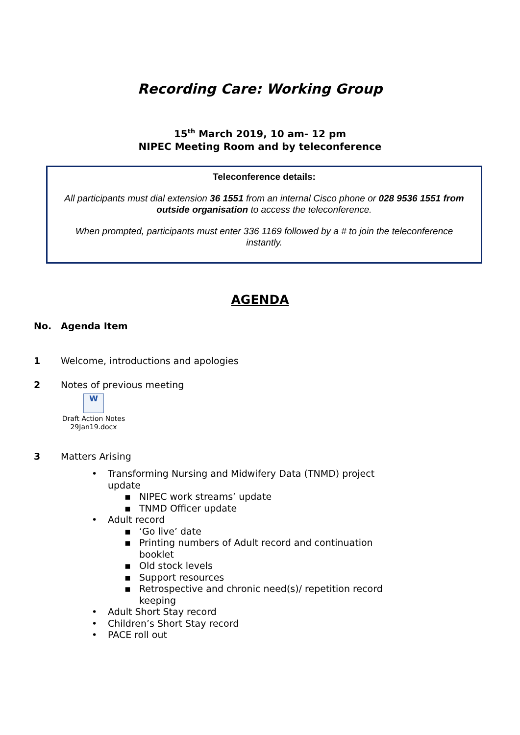Recording Care: Working Group
15<sup>th</sup> March 2019, 10 am- 12 pm
NIPEC Meeting Room and by teleconference
Teleconference details:
All participants must dial extension 36 1551 from an internal Cisco phone or 028 9536 1551 from outside organisation to access the teleconference.
When prompted, participants must enter 336 1169 followed by a # to join the teleconference instantly.
AGENDA
No. Agenda Item
1 Welcome, introductions and apologies
2 Notes of previous meeting
W
Draft Action Notes 29Jan19.docx
3 Matters Arising
• Transforming Nursing and Midwifery Data (TNMD) project update
▪ NIPEC work streams’ update
▪ TNMD Officer update
• Adult record
▪ ‘Go live’ date
▪ Printing numbers of Adult record and continuation booklet
▪ Old stock levels
▪ Support resources
▪ Retrospective and chronic need(s)/ repetition record keeping
• Adult Short Stay record
• Children’s Short Stay record
• PACE roll out